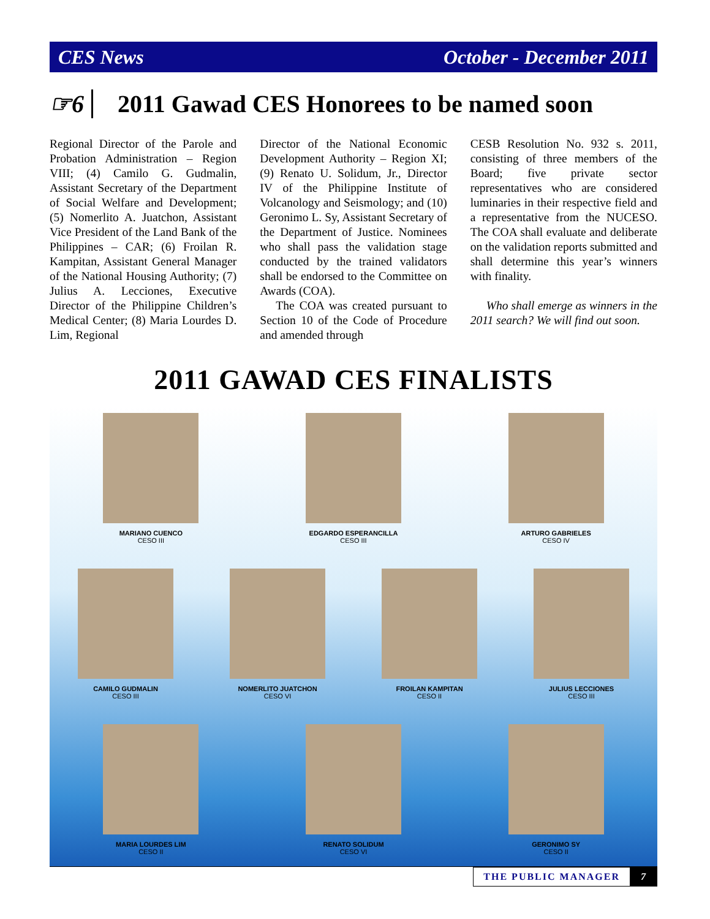CES News October - December 2011
☞6 2011 Gawad CES Honorees to be named soon
Regional Director of the Parole and Probation Administration – Region VIII; (4) Camilo G. Gudmalin, Assistant Secretary of the Department of Social Welfare and Development; (5) Nomerlito A. Juatchon, Assistant Vice President of the Land Bank of the Philippines – CAR; (6) Froilan R. Kampitan, Assistant General Manager of the National Housing Authority; (7) Julius A. Lecciones, Executive Director of the Philippine Children’s Medical Center; (8) Maria Lourdes D. Lim, Regional
Director of the National Economic Development Authority – Region XI; (9) Renato U. Solidum, Jr., Director IV of the Philippine Institute of Volcanology and Seismology; and (10) Geronimo L. Sy, Assistant Secretary of the Department of Justice. Nominees who shall pass the validation stage conducted by the trained validators shall be endorsed to the Committee on Awards (COA).
The COA was created pursuant to Section 10 of the Code of Procedure and amended through
CESB Resolution No. 932 s. 2011, consisting of three members of the Board; five private sector representatives who are considered luminaries in their respective field and a representative from the NUCESO. The COA shall evaluate and deliberate on the validation reports submitted and shall determine this year’s winners with finality.
Who shall emerge as winners in the 2011 search? We will find out soon.
2011 GAWAD CES FINALISTS
MARIANO CUENCO
CESO III
EDGARDO ESPERANCILLA
CESO III
ARTURO GABRIELES
CESO IV
CAMILO GUDMALIN
CESO III
NOMERLITO JUATCHON
CESO VI
FROILAN KAMPITAN
CESO II
JULIUS LECCIONES
CESO III
MARIA LOURDES LIM
CESO II
RENATO SOLIDUM
CESO VI
GERONIMO SY
CESO II
THE PUBLIC MANAGER 7